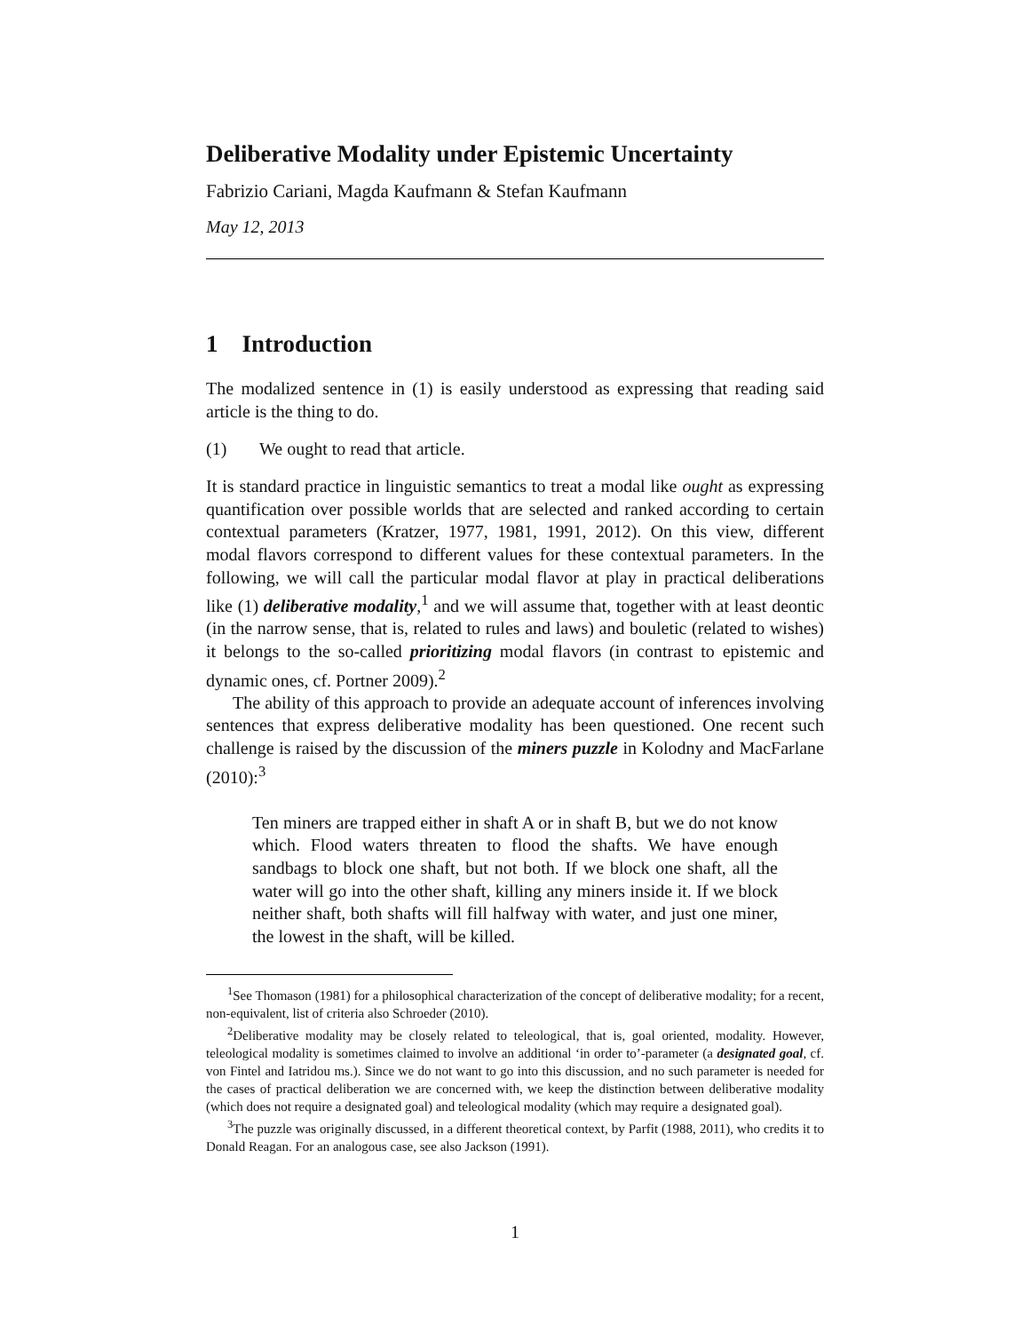Deliberative Modality under Epistemic Uncertainty
Fabrizio Cariani, Magda Kaufmann & Stefan Kaufmann
May 12, 2013
1 Introduction
The modalized sentence in (1) is easily understood as expressing that reading said article is the thing to do.
(1) We ought to read that article.
It is standard practice in linguistic semantics to treat a modal like ought as expressing quantification over possible worlds that are selected and ranked according to certain contextual parameters (Kratzer, 1977, 1981, 1991, 2012). On this view, different modal flavors correspond to different values for these contextual parameters. In the following, we will call the particular modal flavor at play in practical deliberations like (1) deliberative modality,<sup>1</sup> and we will assume that, together with at least deontic (in the narrow sense, that is, related to rules and laws) and bouletic (related to wishes) it belongs to the so-called prioritizing modal flavors (in contrast to epistemic and dynamic ones, cf. Portner 2009).<sup>2</sup>
The ability of this approach to provide an adequate account of inferences involving sentences that express deliberative modality has been questioned. One recent such challenge is raised by the discussion of the miners puzzle in Kolodny and MacFarlane (2010):<sup>3</sup>
Ten miners are trapped either in shaft A or in shaft B, but we do not know which. Flood waters threaten to flood the shafts. We have enough sandbags to block one shaft, but not both. If we block one shaft, all the water will go into the other shaft, killing any miners inside it. If we block neither shaft, both shafts will fill halfway with water, and just one miner, the lowest in the shaft, will be killed.
<sup>1</sup> See Thomason (1981) for a philosophical characterization of the concept of deliberative modality; for a recent, non-equivalent, list of criteria also Schroeder (2010).
<sup>2</sup> Deliberative modality may be closely related to teleological, that is, goal oriented, modality. However, teleological modality is sometimes claimed to involve an additional ‘in order to’-parameter (a designated goal, cf. von Fintel and Iatridou ms.). Since we do not want to go into this discussion, and no such parameter is needed for the cases of practical deliberation we are concerned with, we keep the distinction between deliberative modality (which does not require a designated goal) and teleological modality (which may require a designated goal).
<sup>3</sup> The puzzle was originally discussed, in a different theoretical context, by Parfit (1988, 2011), who credits it to Donald Reagan. For an analogous case, see also Jackson (1991).
1